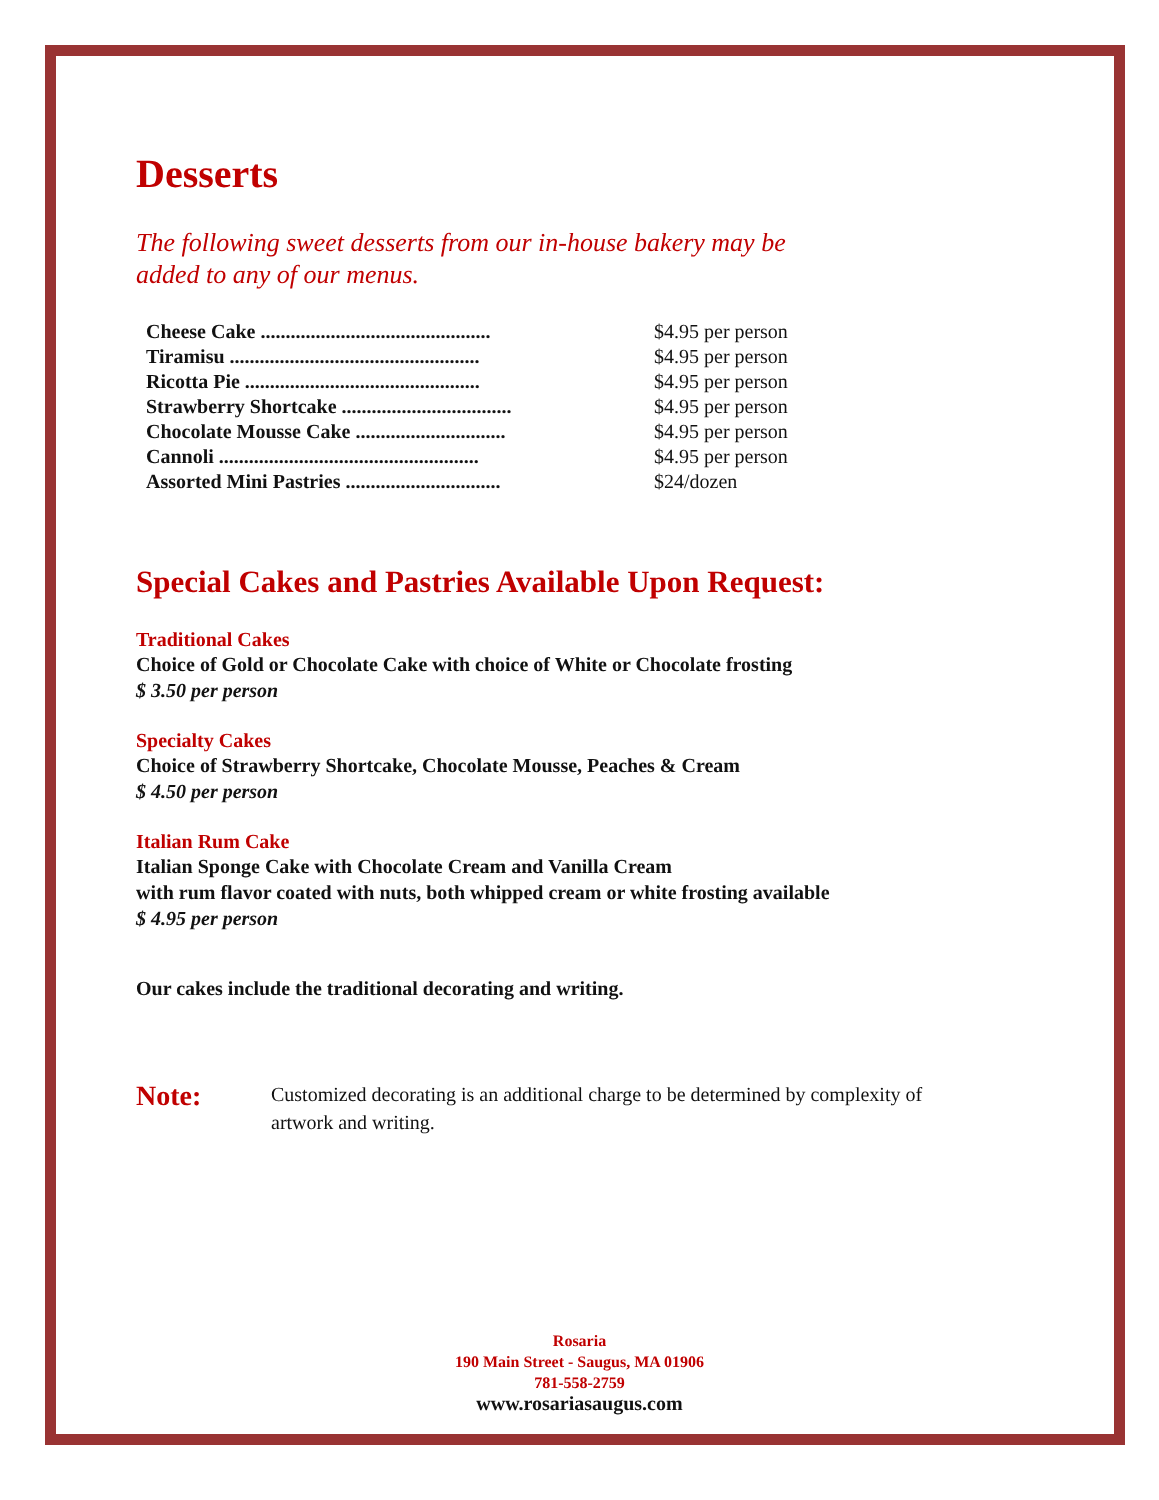Desserts
The following sweet desserts from our in-house bakery may be
added to any of our menus.
| Cheese Cake .............................................. | $4.95 per person |
| Tiramisu .................................................. | $4.95 per person |
| Ricotta Pie ............................................... | $4.95 per person |
| Strawberry Shortcake .................................. | $4.95 per person |
| Chocolate Mousse Cake .............................. | $4.95 per person |
| Cannoli .................................................... | $4.95 per person |
| Assorted Mini Pastries ............................... | $24/dozen |
Special Cakes and Pastries Available Upon Request:
Traditional Cakes
Choice of Gold or Chocolate Cake with choice of White or Chocolate frosting
$ 3.50 per person
Specialty Cakes
Choice of Strawberry Shortcake, Chocolate Mousse, Peaches & Cream
$ 4.50 per person
Italian Rum Cake
Italian Sponge Cake with Chocolate Cream and Vanilla Cream
with rum flavor coated with nuts, both whipped cream or white frosting available
$ 4.95 per person
Our cakes include the traditional decorating and writing.
Note: Customized decorating is an additional charge to be determined by complexity of artwork and writing.
Rosaria
190 Main Street - Saugus, MA 01906
781-558-2759
www.rosariasaugus.com